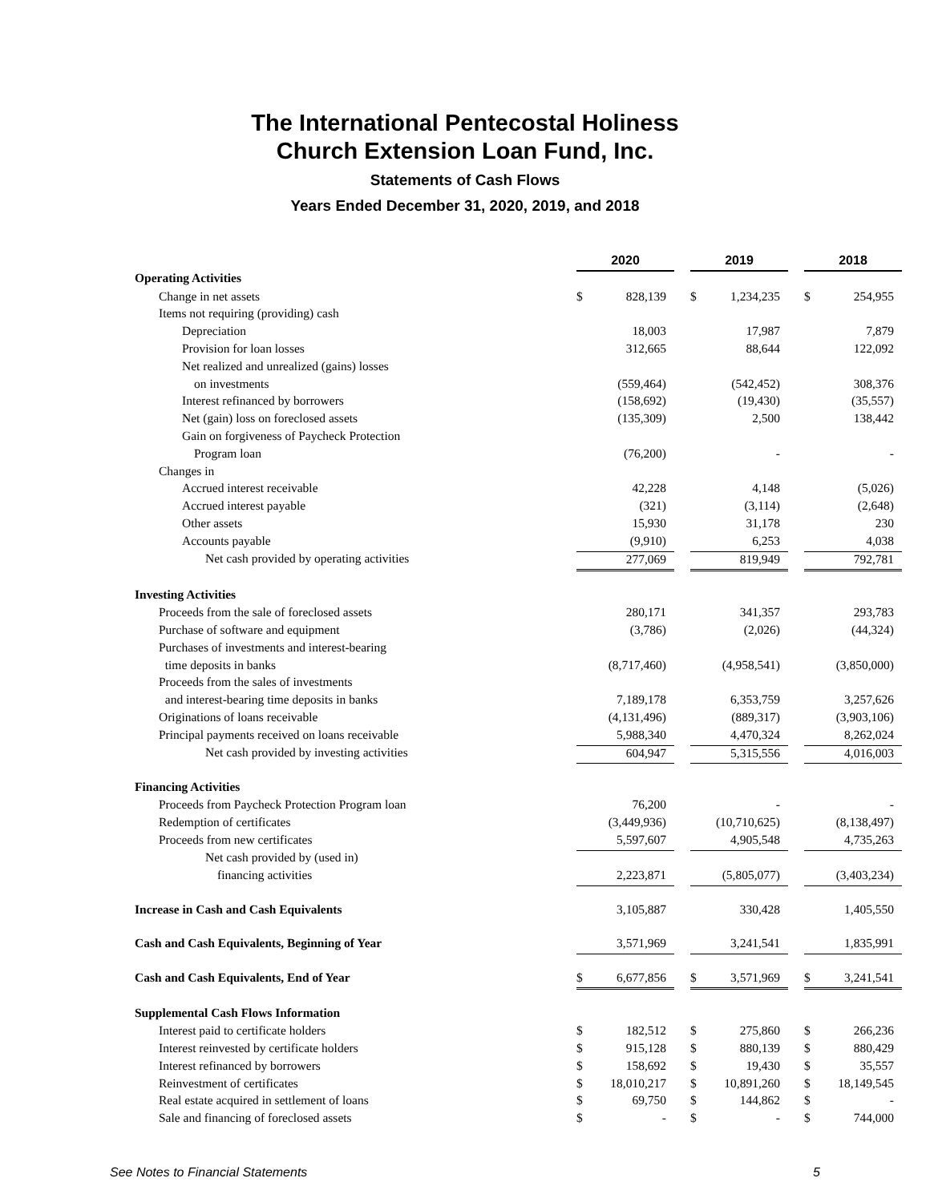The International Pentecostal Holiness
Church Extension Loan Fund, Inc.
Statements of Cash Flows
Years Ended December 31, 2020, 2019, and 2018
| | 2020 | | | 2019 | | | 2018 | |
| Operating Activities | | | | | | | | |
| Change in net assets | $ | 828,139 | | $ | 1,234,235 | | $ | 254,955 |
| Items not requiring (providing) cash | | | | | | | | |
| Depreciation | | 18,003 | | | 17,987 | | | 7,879 |
| Provision for loan losses | | 312,665 | | | 88,644 | | | 122,092 |
| Net realized and unrealized (gains) losses | | | | | | | | |
| on investments | | (559,464) | | | (542,452) | | | 308,376 |
| Interest refinanced by borrowers | | (158,692) | | | (19,430) | | | (35,557) |
| Net (gain) loss on foreclosed assets | | (135,309) | | | 2,500 | | | 138,442 |
| Gain on forgiveness of Paycheck Protection | | | | | | | | |
| Program loan | | (76,200) | | | - | | | - |
| Changes in | | | | | | | | |
| Accrued interest receivable | | 42,228 | | | 4,148 | | | (5,026) |
| Accrued interest payable | | (321) | | | (3,114) | | | (2,648) |
| Other assets | | 15,930 | | | 31,178 | | | 230 |
| Accounts payable | | (9,910) | | | 6,253 | | | 4,038 |
| Net cash provided by operating activities | | 277,069 | | | 819,949 | | | 792,781 |
| Investing Activities | | | | | | | | |
| Proceeds from the sale of foreclosed assets | | 280,171 | | | 341,357 | | | 293,783 |
| Purchase of software and equipment | | (3,786) | | | (2,026) | | | (44,324) |
| Purchases of investments and interest-bearing | | | | | | | | |
| time deposits in banks | | (8,717,460) | | | (4,958,541) | | | (3,850,000) |
| Proceeds from the sales of investments | | | | | | | | |
| and interest-bearing time deposits in banks | | 7,189,178 | | | 6,353,759 | | | 3,257,626 |
| Originations of loans receivable | | (4,131,496) | | | (889,317) | | | (3,903,106) |
| Principal payments received on loans receivable | | 5,988,340 | | | 4,470,324 | | | 8,262,024 |
| Net cash provided by investing activities | | 604,947 | | | 5,315,556 | | | 4,016,003 |
| Financing Activities | | | | | | | | |
| Proceeds from Paycheck Protection Program loan | | 76,200 | | | - | | | - |
| Redemption of certificates | | (3,449,936) | | | (10,710,625) | | | (8,138,497) |
| Proceeds from new certificates | | 5,597,607 | | | 4,905,548 | | | 4,735,263 |
| Net cash provided by (used in) | | | | | | | | |
| financing activities | | 2,223,871 | | | (5,805,077) | | | (3,403,234) |
| Increase in Cash and Cash Equivalents | | 3,105,887 | | | 330,428 | | | 1,405,550 |
| Cash and Cash Equivalents, Beginning of Year | | 3,571,969 | | | 3,241,541 | | | 1,835,991 |
| Cash and Cash Equivalents, End of Year | $ | 6,677,856 | | $ | 3,571,969 | | $ | 3,241,541 |
| Supplemental Cash Flows Information | | | | | | | | |
| Interest paid to certificate holders | $ | 182,512 | | $ | 275,860 | | $ | 266,236 |
| Interest reinvested by certificate holders | $ | 915,128 | | $ | 880,139 | | $ | 880,429 |
| Interest refinanced by borrowers | $ | 158,692 | | $ | 19,430 | | $ | 35,557 |
| Reinvestment of certificates | $ | 18,010,217 | | $ | 10,891,260 | | $ | 18,149,545 |
| Real estate acquired in settlement of loans | $ | 69,750 | | $ | 144,862 | | $ | - |
| Sale and financing of foreclosed assets | $ | - | | $ | - | | $ | 744,000 |
See Notes to Financial Statements 5